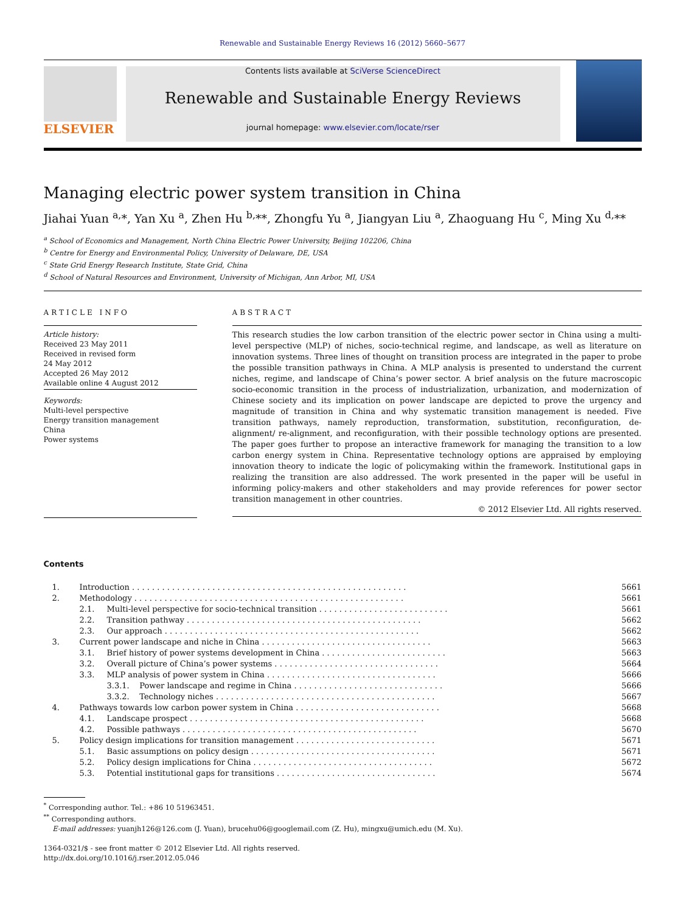Renewable and Sustainable Energy Reviews 16 (2012) 5660–5677
ELSEVIER
Contents lists available at SciVerse ScienceDirect
Renewable and Sustainable Energy Reviews
journal homepage: www.elsevier.com/locate/rser
Managing electric power system transition in China
Jiahai Yuan <sup>a,</sup>*, Yan Xu <sup>a</sup>, Zhen Hu <sup>b,</sup>**, Zhongfu Yu <sup>a</sup>, Jiangyan Liu <sup>a</sup>, Zhaoguang Hu <sup>c</sup>, Ming Xu <sup>d,</sup>**
<sup>a</sup> School of Economics and Management, North China Electric Power University, Beijing 102206, China
<sup>b</sup> Centre for Energy and Environmental Policy, University of Delaware, DE, USA
<sup>c</sup> State Grid Energy Research Institute, State Grid, China
<sup>d</sup> School of Natural Resources and Environment, University of Michigan, Ann Arbor, MI, USA
ARTICLE INFO
Article history:
Received 23 May 2011
Received in revised form
24 May 2012
Accepted 26 May 2012
Available online 4 August 2012
Keywords:
Multi-level perspective
Energy transition management
China
Power systems
ABSTRACT
This research studies the low carbon transition of the electric power sector in China using a multi-level perspective (MLP) of niches, socio-technical regime, and landscape, as well as literature on innovation systems. Three lines of thought on transition process are integrated in the paper to probe the possible transition pathways in China. A MLP analysis is presented to understand the current niches, regime, and landscape of China’s power sector. A brief analysis on the future macroscopic socio-economic transition in the process of industrialization, urbanization, and modernization of Chinese society and its implication on power landscape are depicted to prove the urgency and magnitude of transition in China and why systematic transition management is needed. Five transition pathways, namely reproduction, transformation, substitution, reconfiguration, de-alignment/ re-alignment, and reconfiguration, with their possible technology options are presented. The paper goes further to propose an interactive framework for managing the transition to a low carbon energy system in China. Representative technology options are appraised by employing innovation theory to indicate the logic of policymaking within the framework. Institutional gaps in realizing the transition are also addressed. The work presented in the paper will be useful in informing policy-makers and other stakeholders and may provide references for power sector transition management in other countries.
© 2012 Elsevier Ltd. All rights reserved.
Contents
| 1. | Introduction . . . . . . . . . . . . . . . . . . . . . . . . . . . . . . . . . . . . . . . . . . . . . . . . . . . . . . . | | 5661 |
| 2. | Methodology . . . . . . . . . . . . . . . . . . . . . . . . . . . . . . . . . . . . . . . . . . . . . . . . . . . . . . | | 5661 |
| | 2.1. | Multi-level perspective for socio-technical transition . . . . . . . . . . . . . . . . . . . . . . . . . . | 5661 |
| | 2.2. | Transition pathway . . . . . . . . . . . . . . . . . . . . . . . . . . . . . . . . . . . . . . . . . . . . . . . | 5662 |
| | 2.3. | Our approach . . . . . . . . . . . . . . . . . . . . . . . . . . . . . . . . . . . . . . . . . . . . . . . . . . . | 5662 |
| 3. | Current power landscape and niche in China . . . . . . . . . . . . . . . . . . . . . . . . . . . . . . . . . . | | 5663 |
| | 3.1. | Brief history of power systems development in China . . . . . . . . . . . . . . . . . . . . . . . . . | 5663 |
| | 3.2. | Overall picture of China’s power systems . . . . . . . . . . . . . . . . . . . . . . . . . . . . . . . . . | 5664 |
| | 3.3. | MLP analysis of power system in China . . . . . . . . . . . . . . . . . . . . . . . . . . . . . . . . . . | 5666 |
| | | 3.3.1. Power landscape and regime in China . . . . . . . . . . . . . . . . . . . . . . . . . . . . . . | 5666 |
| | | 3.3.2. Technology niches . . . . . . . . . . . . . . . . . . . . . . . . . . . . . . . . . . . . . . . . . . . . | 5667 |
| 4. | Pathways towards low carbon power system in China . . . . . . . . . . . . . . . . . . . . . . . . . . . . . | | 5668 |
| | 4.1. | Landscape prospect . . . . . . . . . . . . . . . . . . . . . . . . . . . . . . . . . . . . . . . . . . . . . . . | 5668 |
| | 4.2. | Possible pathways . . . . . . . . . . . . . . . . . . . . . . . . . . . . . . . . . . . . . . . . . . . . . . . | 5670 |
| 5. | Policy design implications for transition management . . . . . . . . . . . . . . . . . . . . . . . . . . . . | | 5671 |
| | 5.1. | Basic assumptions on policy design . . . . . . . . . . . . . . . . . . . . . . . . . . . . . . . . . . . . . | 5671 |
| | 5.2. | Policy design implications for China . . . . . . . . . . . . . . . . . . . . . . . . . . . . . . . . . . . . | 5672 |
| | 5.3. | Potential institutional gaps for transitions . . . . . . . . . . . . . . . . . . . . . . . . . . . . . . . . | 5674 |
<sup>*</sup> Corresponding author. Tel.: +86 10 51963451.
<sup>**</sup> Corresponding authors.
E-mail addresses: yuanjh126@126.com (J. Yuan), brucehu06@googlemail.com (Z. Hu), mingxu@umich.edu (M. Xu).
1364-0321/$ - see front matter © 2012 Elsevier Ltd. All rights reserved.
http://dx.doi.org/10.1016/j.rser.2012.05.046